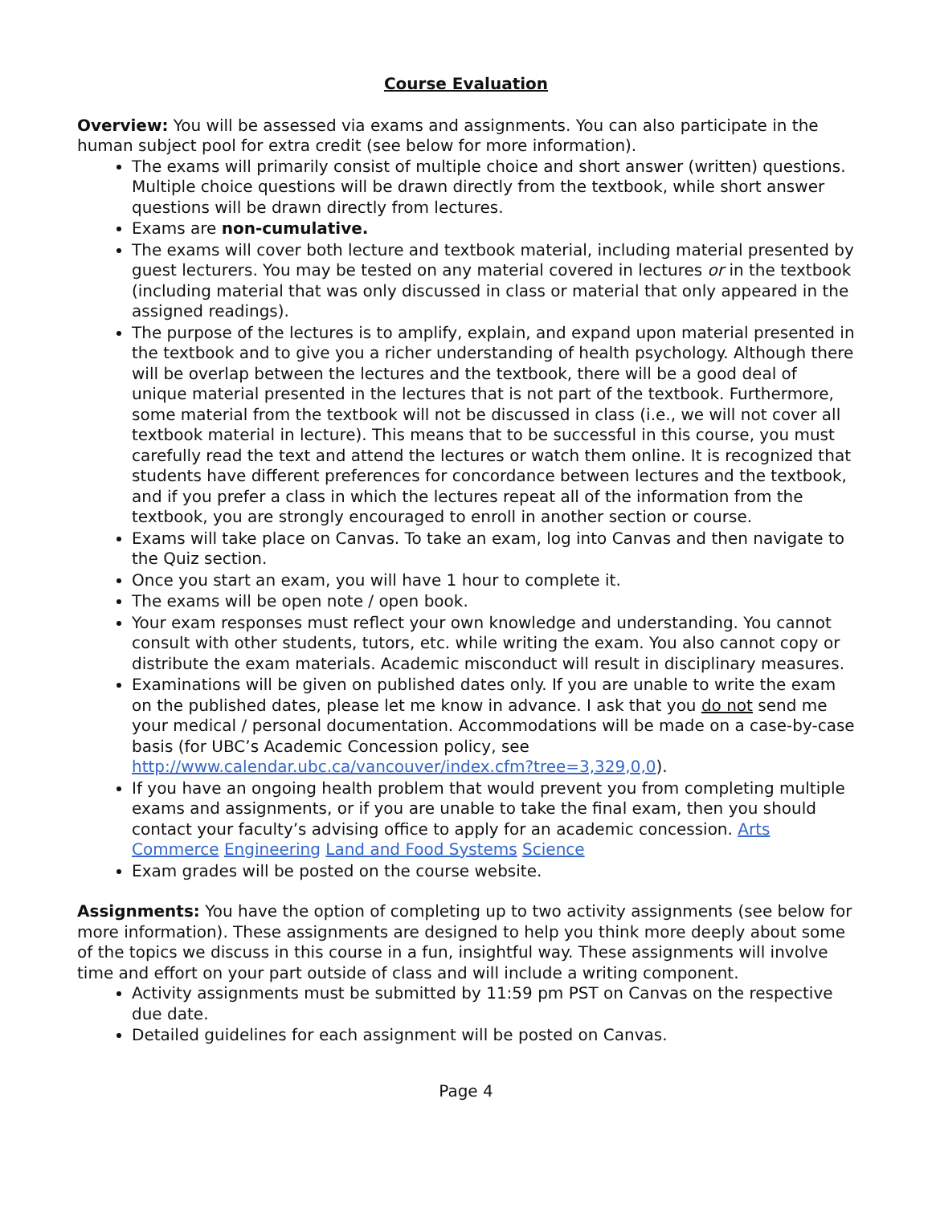Course Evaluation
Overview: You will be assessed via exams and assignments. You can also participate in the human subject pool for extra credit (see below for more information).
The exams will primarily consist of multiple choice and short answer (written) questions. Multiple choice questions will be drawn directly from the textbook, while short answer questions will be drawn directly from lectures.
Exams are non-cumulative.
The exams will cover both lecture and textbook material, including material presented by guest lecturers. You may be tested on any material covered in lectures or in the textbook (including material that was only discussed in class or material that only appeared in the assigned readings).
The purpose of the lectures is to amplify, explain, and expand upon material presented in the textbook and to give you a richer understanding of health psychology. Although there will be overlap between the lectures and the textbook, there will be a good deal of unique material presented in the lectures that is not part of the textbook. Furthermore, some material from the textbook will not be discussed in class (i.e., we will not cover all textbook material in lecture). This means that to be successful in this course, you must carefully read the text and attend the lectures or watch them online. It is recognized that students have different preferences for concordance between lectures and the textbook, and if you prefer a class in which the lectures repeat all of the information from the textbook, you are strongly encouraged to enroll in another section or course.
Exams will take place on Canvas. To take an exam, log into Canvas and then navigate to the Quiz section.
Once you start an exam, you will have 1 hour to complete it.
The exams will be open note / open book.
Your exam responses must reflect your own knowledge and understanding. You cannot consult with other students, tutors, etc. while writing the exam. You also cannot copy or distribute the exam materials. Academic misconduct will result in disciplinary measures.
Examinations will be given on published dates only. If you are unable to write the exam on the published dates, please let me know in advance. I ask that you do not send me your medical / personal documentation. Accommodations will be made on a case-by-case basis (for UBC’s Academic Concession policy, see http://www.calendar.ubc.ca/vancouver/index.cfm?tree=3,329,0,0).
If you have an ongoing health problem that would prevent you from completing multiple exams and assignments, or if you are unable to take the final exam, then you should contact your faculty’s advising office to apply for an academic concession. Arts Commerce Engineering Land and Food Systems Science
Exam grades will be posted on the course website.
Assignments: You have the option of completing up to two activity assignments (see below for more information). These assignments are designed to help you think more deeply about some of the topics we discuss in this course in a fun, insightful way. These assignments will involve time and effort on your part outside of class and will include a writing component.
Activity assignments must be submitted by 11:59 pm PST on Canvas on the respective due date.
Detailed guidelines for each assignment will be posted on Canvas.
Page 4